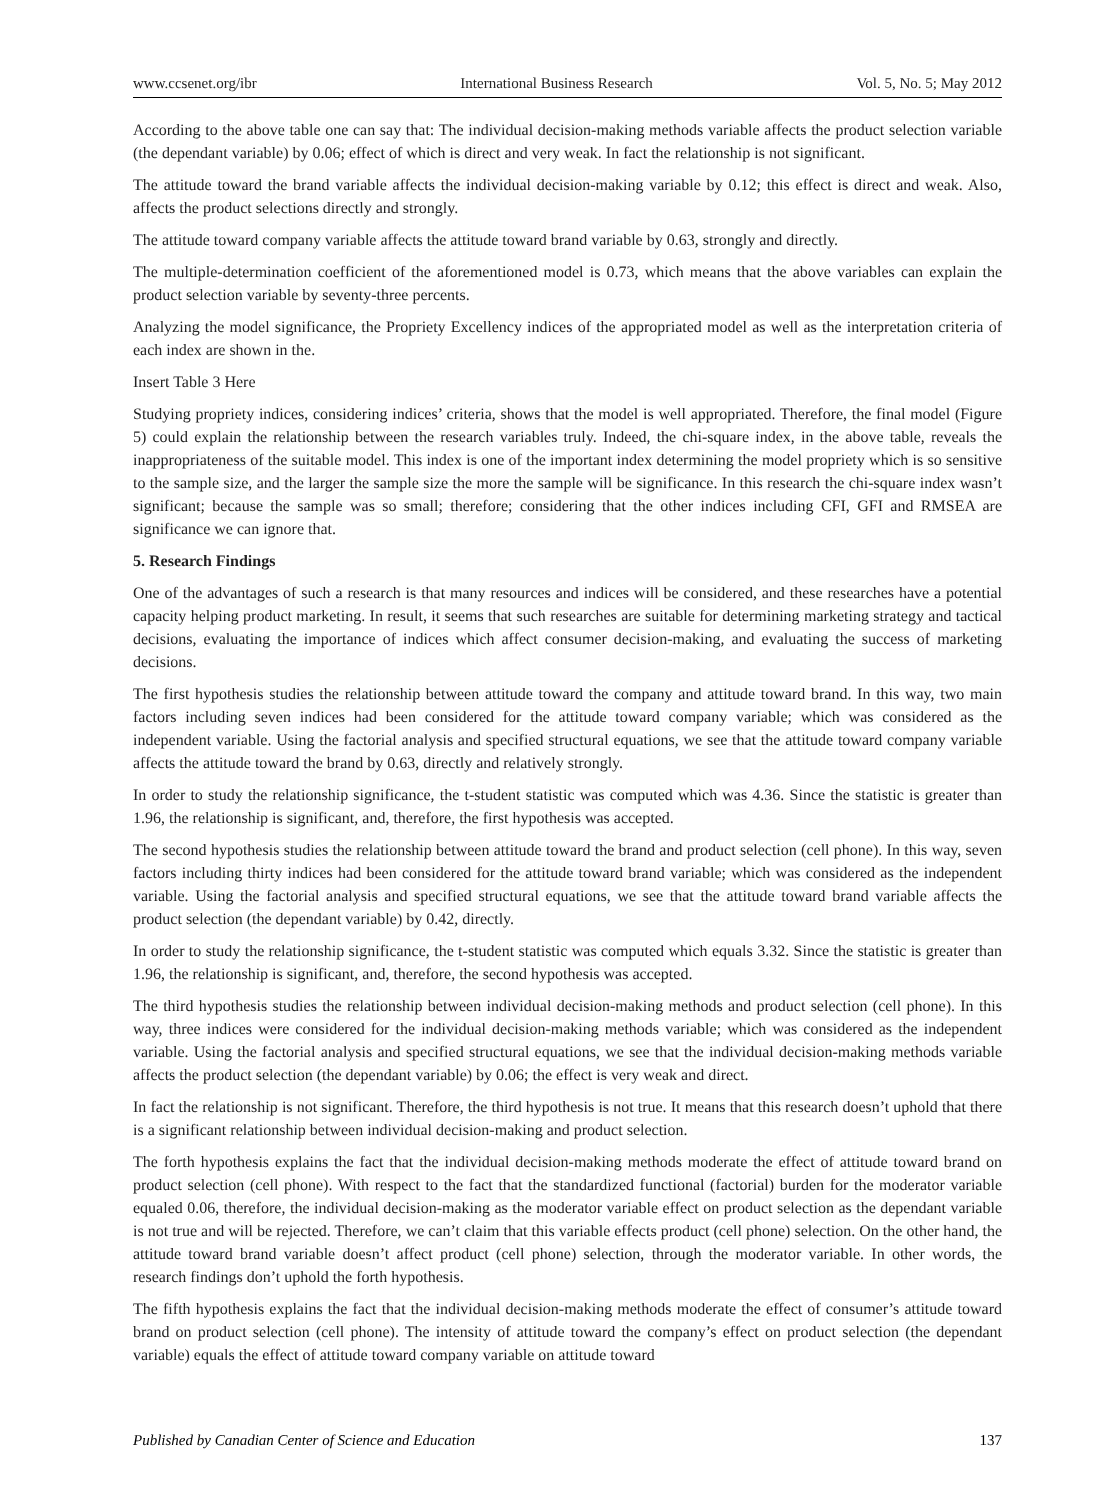www.ccsenet.org/ibr International Business Research Vol. 5, No. 5; May 2012
According to the above table one can say that: The individual decision-making methods variable affects the product selection variable (the dependant variable) by 0.06; effect of which is direct and very weak. In fact the relationship is not significant.
The attitude toward the brand variable affects the individual decision-making variable by 0.12; this effect is direct and weak. Also, affects the product selections directly and strongly.
The attitude toward company variable affects the attitude toward brand variable by 0.63, strongly and directly.
The multiple-determination coefficient of the aforementioned model is 0.73, which means that the above variables can explain the product selection variable by seventy-three percents.
Analyzing the model significance, the Propriety Excellency indices of the appropriated model as well as the interpretation criteria of each index are shown in the.
Insert Table 3 Here
Studying propriety indices, considering indices’ criteria, shows that the model is well appropriated. Therefore, the final model (Figure 5) could explain the relationship between the research variables truly. Indeed, the chi-square index, in the above table, reveals the inappropriateness of the suitable model. This index is one of the important index determining the model propriety which is so sensitive to the sample size, and the larger the sample size the more the sample will be significance. In this research the chi-square index wasn’t significant; because the sample was so small; therefore; considering that the other indices including CFI, GFI and RMSEA are significance we can ignore that.
5. Research Findings
One of the advantages of such a research is that many resources and indices will be considered, and these researches have a potential capacity helping product marketing. In result, it seems that such researches are suitable for determining marketing strategy and tactical decisions, evaluating the importance of indices which affect consumer decision-making, and evaluating the success of marketing decisions.
The first hypothesis studies the relationship between attitude toward the company and attitude toward brand. In this way, two main factors including seven indices had been considered for the attitude toward company variable; which was considered as the independent variable. Using the factorial analysis and specified structural equations, we see that the attitude toward company variable affects the attitude toward the brand by 0.63, directly and relatively strongly.
In order to study the relationship significance, the t-student statistic was computed which was 4.36. Since the statistic is greater than 1.96, the relationship is significant, and, therefore, the first hypothesis was accepted.
The second hypothesis studies the relationship between attitude toward the brand and product selection (cell phone). In this way, seven factors including thirty indices had been considered for the attitude toward brand variable; which was considered as the independent variable. Using the factorial analysis and specified structural equations, we see that the attitude toward brand variable affects the product selection (the dependant variable) by 0.42, directly.
In order to study the relationship significance, the t-student statistic was computed which equals 3.32. Since the statistic is greater than 1.96, the relationship is significant, and, therefore, the second hypothesis was accepted.
The third hypothesis studies the relationship between individual decision-making methods and product selection (cell phone). In this way, three indices were considered for the individual decision-making methods variable; which was considered as the independent variable. Using the factorial analysis and specified structural equations, we see that the individual decision-making methods variable affects the product selection (the dependant variable) by 0.06; the effect is very weak and direct.
In fact the relationship is not significant. Therefore, the third hypothesis is not true. It means that this research doesn’t uphold that there is a significant relationship between individual decision-making and product selection.
The forth hypothesis explains the fact that the individual decision-making methods moderate the effect of attitude toward brand on product selection (cell phone). With respect to the fact that the standardized functional (factorial) burden for the moderator variable equaled 0.06, therefore, the individual decision-making as the moderator variable effect on product selection as the dependant variable is not true and will be rejected. Therefore, we can’t claim that this variable effects product (cell phone) selection. On the other hand, the attitude toward brand variable doesn’t affect product (cell phone) selection, through the moderator variable. In other words, the research findings don’t uphold the forth hypothesis.
The fifth hypothesis explains the fact that the individual decision-making methods moderate the effect of consumer’s attitude toward brand on product selection (cell phone). The intensity of attitude toward the company’s effect on product selection (the dependant variable) equals the effect of attitude toward company variable on attitude toward
Published by Canadian Center of Science and Education 137